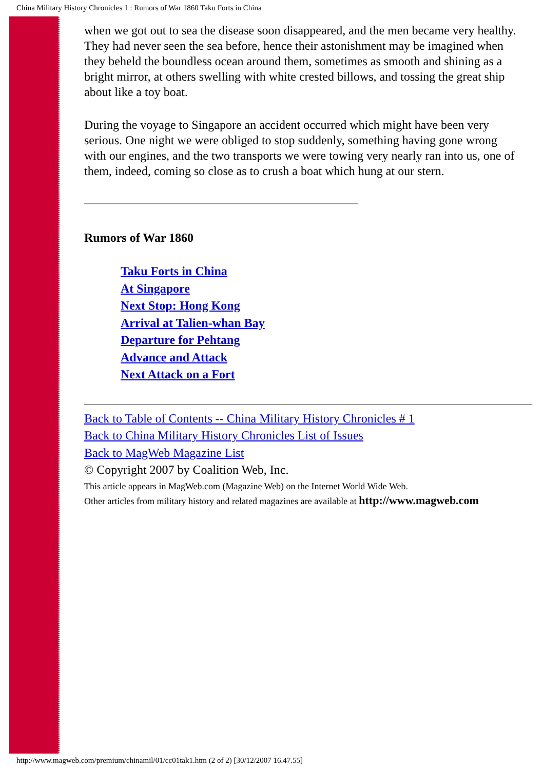China Military History Chronicles 1 : Rumors of War 1860 Taku Forts in China
when we got out to sea the disease soon disappeared, and the men became very healthy. They had never seen the sea before, hence their astonishment may be imagined when they beheld the boundless ocean around them, sometimes as smooth and shining as a bright mirror, at others swelling with white crested billows, and tossing the great ship about like a toy boat.
During the voyage to Singapore an accident occurred which might have been very serious. One night we were obliged to stop suddenly, something having gone wrong with our engines, and the two transports we were towing very nearly ran into us, one of them, indeed, coming so close as to crush a boat which hung at our stern.
Rumors of War 1860
Taku Forts in China
At Singapore
Next Stop: Hong Kong
Arrival at Talien-whan Bay
Departure for Pehtang
Advance and Attack
Next Attack on a Fort
Back to Table of Contents -- China Military History Chronicles # 1
Back to China Military History Chronicles List of Issues
Back to MagWeb Magazine List
© Copyright 2007 by Coalition Web, Inc.
This article appears in MagWeb.com (Magazine Web) on the Internet World Wide Web.
Other articles from military history and related magazines are available at http://www.magweb.com
http://www.magweb.com/premium/chinamil/01/cc01tak1.htm (2 of 2) [30/12/2007 16.47.55]